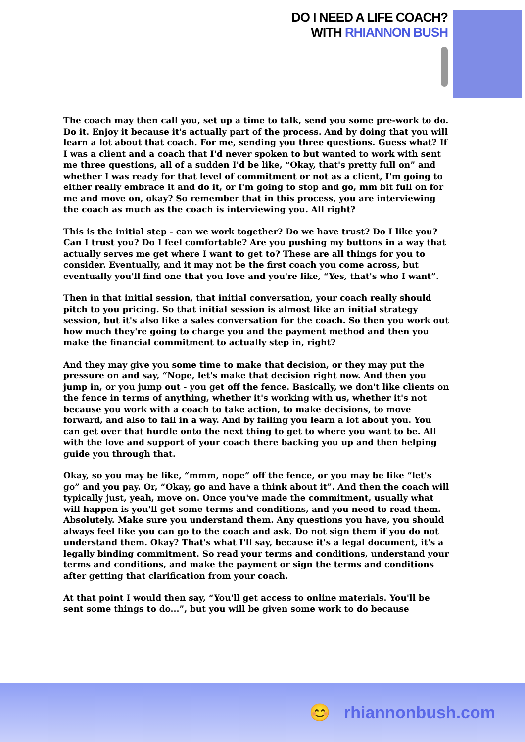DO I NEED A LIFE COACH?
WITH RHIANNON BUSH
The coach may then call you, set up a time to talk, send you some pre-work to do. Do it. Enjoy it because it's actually part of the process. And by doing that you will learn a lot about that coach. For me, sending you three questions. Guess what? If I was a client and a coach that I'd never spoken to but wanted to work with sent me three questions, all of a sudden I'd be like, “Okay, that's pretty full on” and whether I was ready for that level of commitment or not as a client, I'm going to either really embrace it and do it, or I'm going to stop and go, mm bit full on for me and move on, okay? So remember that in this process, you are interviewing the coach as much as the coach is interviewing you. All right?
This is the initial step - can we work together? Do we have trust? Do I like you? Can I trust you? Do I feel comfortable? Are you pushing my buttons in a way that actually serves me get where I want to get to? These are all things for you to consider. Eventually, and it may not be the first coach you come across, but eventually you'll find one that you love and you're like, “Yes, that's who I want”.
Then in that initial session, that initial conversation, your coach really should pitch to you pricing. So that initial session is almost like an initial strategy session, but it's also like a sales conversation for the coach. So then you work out how much they're going to charge you and the payment method and then you make the financial commitment to actually step in, right?
And they may give you some time to make that decision, or they may put the pressure on and say, “Nope, let's make that decision right now. And then you jump in, or you jump out - you get off the fence. Basically, we don't like clients on the fence in terms of anything, whether it's working with us, whether it's not because you work with a coach to take action, to make decisions, to move forward, and also to fail in a way. And by failing you learn a lot about you. You can get over that hurdle onto the next thing to get to where you want to be. All with the love and support of your coach there backing you up and then helping guide you through that.
Okay, so you may be like, “mmm, nope” off the fence, or you may be like “let's go” and you pay. Or, “Okay, go and have a think about it”. And then the coach will typically just, yeah, move on. Once you've made the commitment, usually what will happen is you'll get some terms and conditions, and you need to read them. Absolutely. Make sure you understand them. Any questions you have, you should always feel like you can go to the coach and ask. Do not sign them if you do not understand them. Okay? That's what I'll say, because it's a legal document, it's a legally binding commitment. So read your terms and conditions, understand your terms and conditions, and make the payment or sign the terms and conditions after getting that clarification from your coach.
At that point I would then say, “You'll get access to online materials. You'll be sent some things to do...”, but you will be given some work to do because
😊 rhiannonbush.com